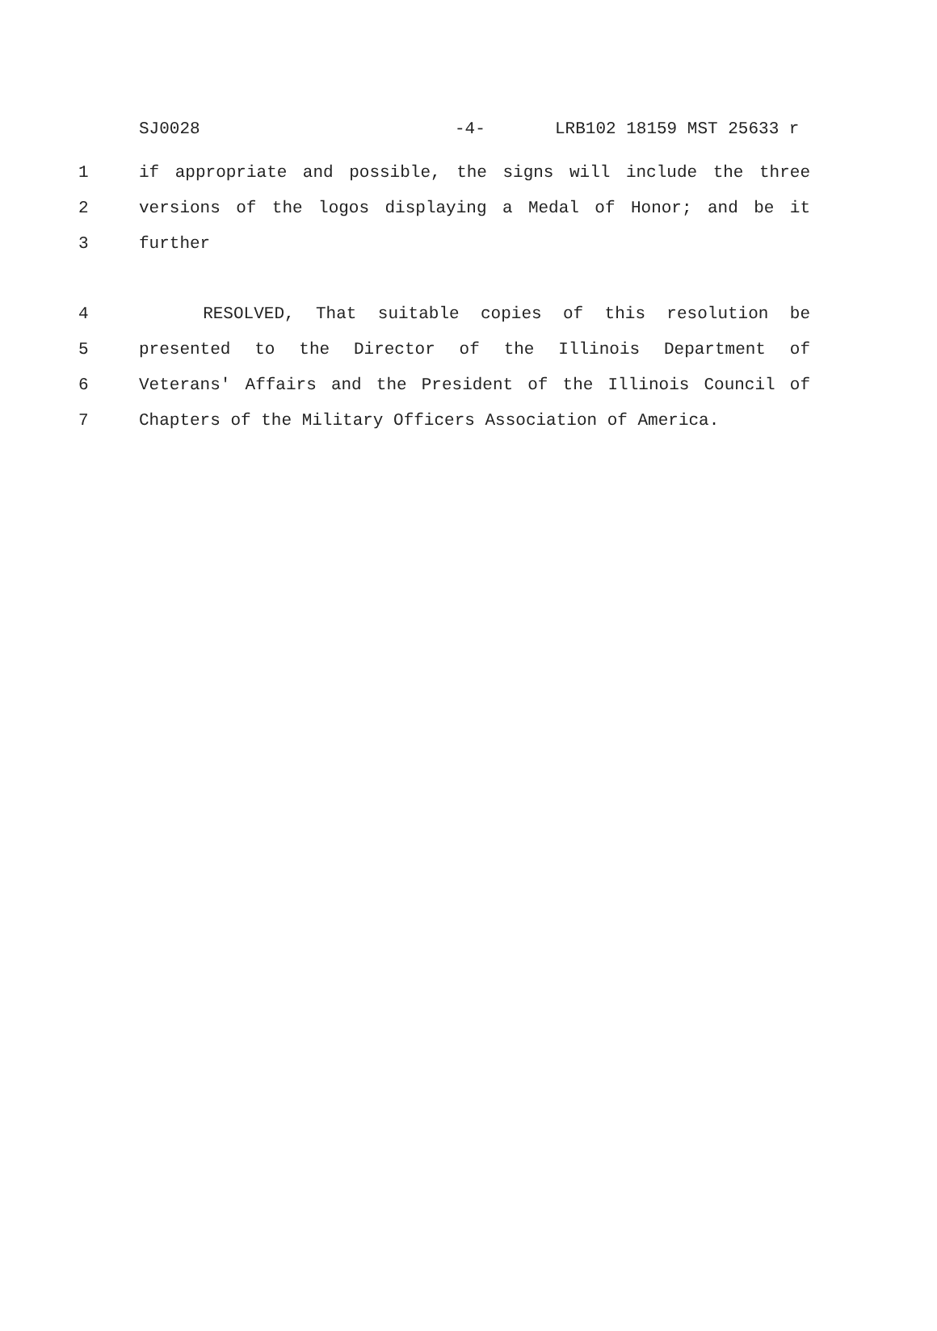SJ0028 -4- LRB102 18159 MST 25633 r
1 if appropriate and possible, the signs will include the three
2 versions of the logos displaying a Medal of Honor; and be it
3 further
4 RESOLVED, That suitable copies of this resolution be
5 presented to the Director of the Illinois Department of
6 Veterans' Affairs and the President of the Illinois Council of
7 Chapters of the Military Officers Association of America.